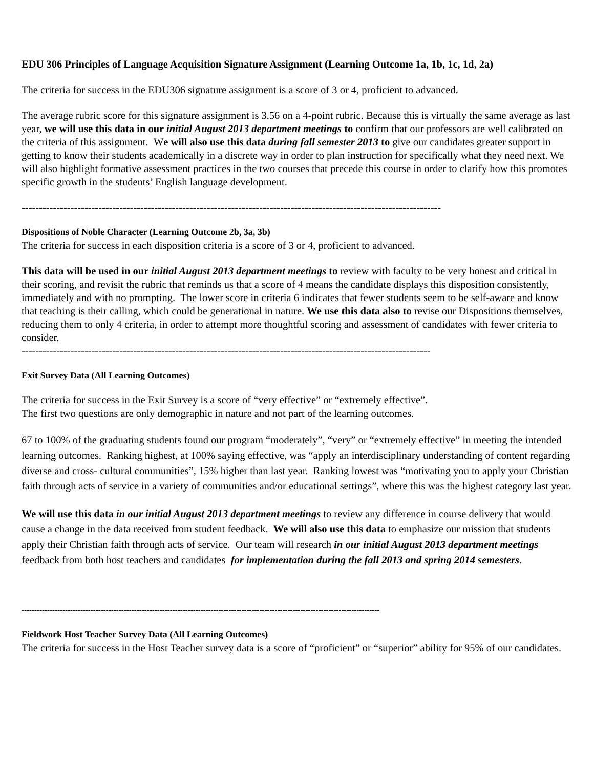EDU 306 Principles of Language Acquisition Signature Assignment (Learning Outcome 1a, 1b, 1c, 1d, 2a)
The criteria for success in the EDU306 signature assignment is a score of 3 or 4, proficient to advanced.
The average rubric score for this signature assignment is 3.56 on a 4-point rubric. Because this is virtually the same average as last year, we will use this data in our initial August 2013 department meetings to confirm that our professors are well calibrated on the criteria of this assignment. We will also use this data during fall semester 2013 to give our candidates greater support in getting to know their students academically in a discrete way in order to plan instruction for specifically what they need next. We will also highlight formative assessment practices in the two courses that precede this course in order to clarify how this promotes specific growth in the students’ English language development.
------------------------------------------------------------------------------------------------------------------------
Dispositions of Noble Character (Learning Outcome 2b, 3a, 3b)
The criteria for success in each disposition criteria is a score of 3 or 4, proficient to advanced.
This data will be used in our initial August 2013 department meetings to review with faculty to be very honest and critical in their scoring, and revisit the rubric that reminds us that a score of 4 means the candidate displays this disposition consistently, immediately and with no prompting. The lower score in criteria 6 indicates that fewer students seem to be self-aware and know that teaching is their calling, which could be generational in nature. We use this data also to revise our Dispositions themselves, reducing them to only 4 criteria, in order to attempt more thoughtful scoring and assessment of candidates with fewer criteria to consider.
---------------------------------------------------------------------------------------------------------------------
Exit Survey Data (All Learning Outcomes)
The criteria for success in the Exit Survey is a score of “very effective” or “extremely effective”.
The first two questions are only demographic in nature and not part of the learning outcomes.
67 to 100% of the graduating students found our program “moderately”, “very” or “extremely effective” in meeting the intended learning outcomes. Ranking highest, at 100% saying effective, was “apply an interdisciplinary understanding of content regarding diverse and cross- cultural communities”, 15% higher than last year. Ranking lowest was “motivating you to apply your Christian faith through acts of service in a variety of communities and/or educational settings”, where this was the highest category last year.
We will use this data in our initial August 2013 department meetings to review any difference in course delivery that would cause a change in the data received from student feedback. We will also use this data to emphasize our mission that students apply their Christian faith through acts of service. Our team will research in our initial August 2013 department meetings feedback from both host teachers and candidates for implementation during the fall 2013 and spring 2014 semesters.
--------------------------------------------------------------------------------------------------------------------------------------------
Fieldwork Host Teacher Survey Data (All Learning Outcomes)
The criteria for success in the Host Teacher survey data is a score of “proficient” or “superior” ability for 95% of our candidates.